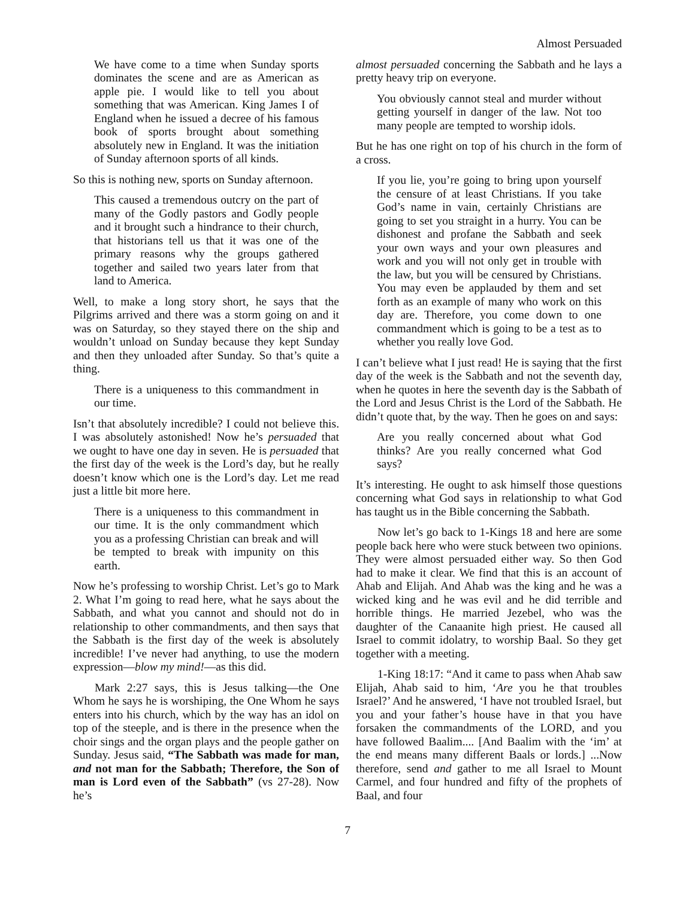Almost Persuaded
We have come to a time when Sunday sports dominates the scene and are as American as apple pie. I would like to tell you about something that was American. King James I of England when he issued a decree of his famous book of sports brought about something absolutely new in England. It was the initiation of Sunday afternoon sports of all kinds.
So this is nothing new, sports on Sunday afternoon.
This caused a tremendous outcry on the part of many of the Godly pastors and Godly people and it brought such a hindrance to their church, that historians tell us that it was one of the primary reasons why the groups gathered together and sailed two years later from that land to America.
Well, to make a long story short, he says that the Pilgrims arrived and there was a storm going on and it was on Saturday, so they stayed there on the ship and wouldn’t unload on Sunday because they kept Sunday and then they unloaded after Sunday. So that’s quite a thing.
There is a uniqueness to this commandment in our time.
Isn’t that absolutely incredible? I could not believe this. I was absolutely astonished! Now he’s persuaded that we ought to have one day in seven. He is persuaded that the first day of the week is the Lord’s day, but he really doesn’t know which one is the Lord’s day. Let me read just a little bit more here.
There is a uniqueness to this commandment in our time. It is the only commandment which you as a professing Christian can break and will be tempted to break with impunity on this earth.
Now he’s professing to worship Christ. Let’s go to Mark 2. What I’m going to read here, what he says about the Sabbath, and what you cannot and should not do in relationship to other commandments, and then says that the Sabbath is the first day of the week is absolutely incredible! I’ve never had anything, to use the modern expression—blow my mind!—as this did.
Mark 2:27 says, this is Jesus talking—the One Whom he says he is worshiping, the One Whom he says enters into his church, which by the way has an idol on top of the steeple, and is there in the presence when the choir sings and the organ plays and the people gather on Sunday. Jesus said, “The Sabbath was made for man, and not man for the Sabbath; Therefore, the Son of man is Lord even of the Sabbath” (vs 27-28). Now he’s
almost persuaded concerning the Sabbath and he lays a pretty heavy trip on everyone.
You obviously cannot steal and murder without getting yourself in danger of the law. Not too many people are tempted to worship idols.
But he has one right on top of his church in the form of a cross.
If you lie, you’re going to bring upon yourself the censure of at least Christians. If you take God’s name in vain, certainly Christians are going to set you straight in a hurry. You can be dishonest and profane the Sabbath and seek your own ways and your own pleasures and work and you will not only get in trouble with the law, but you will be censured by Christians. You may even be applauded by them and set forth as an example of many who work on this day are. Therefore, you come down to one commandment which is going to be a test as to whether you really love God.
I can’t believe what I just read! He is saying that the first day of the week is the Sabbath and not the seventh day, when he quotes in here the seventh day is the Sabbath of the Lord and Jesus Christ is the Lord of the Sabbath. He didn’t quote that, by the way. Then he goes on and says:
Are you really concerned about what God thinks? Are you really concerned what God says?
It’s interesting. He ought to ask himself those questions concerning what God says in relationship to what God has taught us in the Bible concerning the Sabbath.
Now let’s go back to 1-Kings 18 and here are some people back here who were stuck between two opinions. They were almost persuaded either way. So then God had to make it clear. We find that this is an account of Ahab and Elijah. And Ahab was the king and he was a wicked king and he was evil and he did terrible and horrible things. He married Jezebel, who was the daughter of the Canaanite high priest. He caused all Israel to commit idolatry, to worship Baal. So they get together with a meeting.
1-King 18:17: “And it came to pass when Ahab saw Elijah, Ahab said to him, ‘Are you he that troubles Israel?’ And he answered, ‘I have not troubled Israel, but you and your father’s house have in that you have forsaken the commandments of the LORD, and you have followed Baalim.... [And Baalim with the ‘im’ at the end means many different Baals or lords.] ...Now therefore, send and gather to me all Israel to Mount Carmel, and four hundred and fifty of the prophets of Baal, and four
7